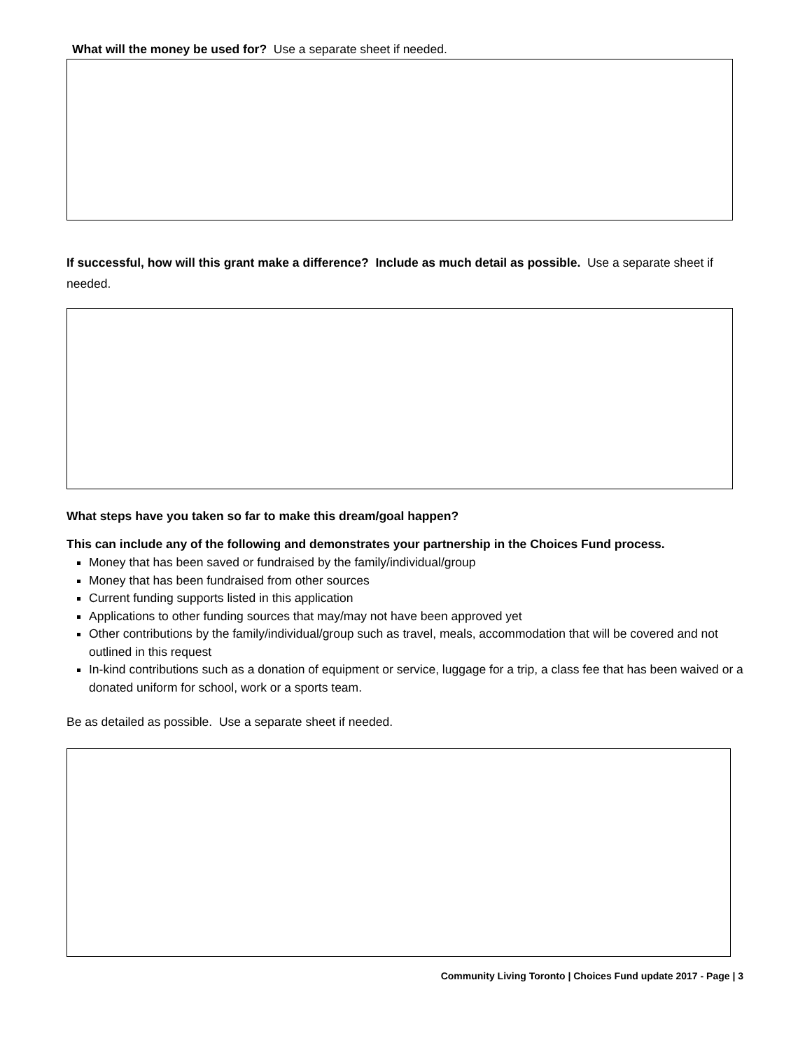What will the money be used for? Use a separate sheet if needed.
If successful, how will this grant make a difference? Include as much detail as possible. Use a separate sheet if needed.
What steps have you taken so far to make this dream/goal happen?
This can include any of the following and demonstrates your partnership in the Choices Fund process.
Money that has been saved or fundraised by the family/individual/group
Money that has been fundraised from other sources
Current funding supports listed in this application
Applications to other funding sources that may/may not have been approved yet
Other contributions by the family/individual/group such as travel, meals, accommodation that will be covered and not outlined in this request
In-kind contributions such as a donation of equipment or service, luggage for a trip, a class fee that has been waived or a donated uniform for school, work or a sports team.
Be as detailed as possible. Use a separate sheet if needed.
Community Living Toronto | Choices Fund update 2017 - Page | 3